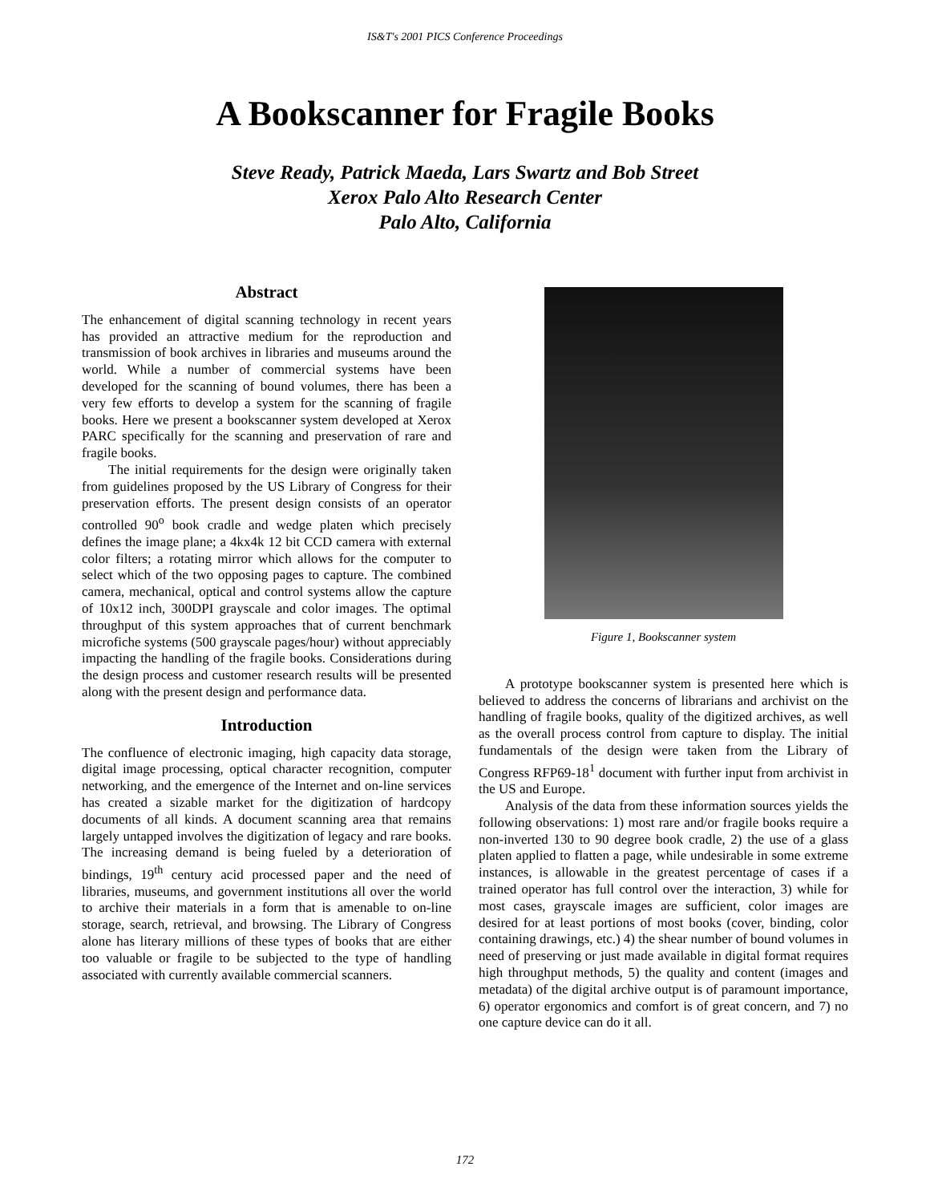IS&T's 2001 PICS Conference Proceedings
A Bookscanner for Fragile Books
Steve Ready, Patrick Maeda, Lars Swartz and Bob Street
Xerox Palo Alto Research Center
Palo Alto, California
Abstract
The enhancement of digital scanning technology in recent years has provided an attractive medium for the reproduction and transmission of book archives in libraries and museums around the world. While a number of commercial systems have been developed for the scanning of bound volumes, there has been a very few efforts to develop a system for the scanning of fragile books. Here we present a bookscanner system developed at Xerox PARC specifically for the scanning and preservation of rare and fragile books.
The initial requirements for the design were originally taken from guidelines proposed by the US Library of Congress for their preservation efforts. The present design consists of an operator controlled 90<sup>o</sup> book cradle and wedge platen which precisely defines the image plane; a 4kx4k 12 bit CCD camera with external color filters; a rotating mirror which allows for the computer to select which of the two opposing pages to capture. The combined camera, mechanical, optical and control systems allow the capture of 10x12 inch, 300DPI grayscale and color images. The optimal throughput of this system approaches that of current benchmark microfiche systems (500 grayscale pages/hour) without appreciably impacting the handling of the fragile books. Considerations during the design process and customer research results will be presented along with the present design and performance data.
Introduction
The confluence of electronic imaging, high capacity data storage, digital image processing, optical character recognition, computer networking, and the emergence of the Internet and on-line services has created a sizable market for the digitization of hardcopy documents of all kinds. A document scanning area that remains largely untapped involves the digitization of legacy and rare books. The increasing demand is being fueled by a deterioration of bindings, 19<sup>th</sup> century acid processed paper and the need of libraries, museums, and government institutions all over the world to archive their materials in a form that is amenable to on-line storage, search, retrieval, and browsing. The Library of Congress alone has literary millions of these types of books that are either too valuable or fragile to be subjected to the type of handling associated with currently available commercial scanners.
Figure 1, Bookscanner system
A prototype bookscanner system is presented here which is believed to address the concerns of librarians and archivist on the handling of fragile books, quality of the digitized archives, as well as the overall process control from capture to display. The initial fundamentals of the design were taken from the Library of Congress RFP69-18<sup>1</sup> document with further input from archivist in the US and Europe.
Analysis of the data from these information sources yields the following observations: 1) most rare and/or fragile books require a non-inverted 130 to 90 degree book cradle, 2) the use of a glass platen applied to flatten a page, while undesirable in some extreme instances, is allowable in the greatest percentage of cases if a trained operator has full control over the interaction, 3) while for most cases, grayscale images are sufficient, color images are desired for at least portions of most books (cover, binding, color containing drawings, etc.) 4) the shear number of bound volumes in need of preserving or just made available in digital format requires high throughput methods, 5) the quality and content (images and metadata) of the digital archive output is of paramount importance, 6) operator ergonomics and comfort is of great concern, and 7) no one capture device can do it all.
172